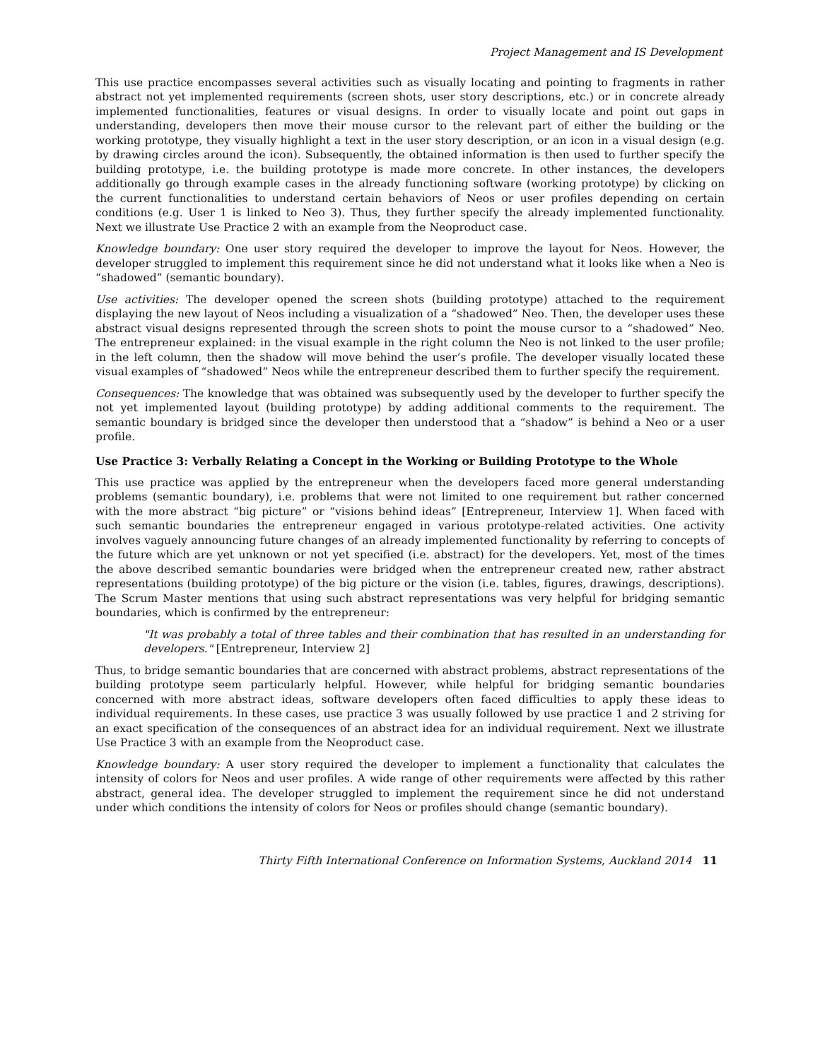Project Management and IS Development
This use practice encompasses several activities such as visually locating and pointing to fragments in rather abstract not yet implemented requirements (screen shots, user story descriptions, etc.) or in concrete already implemented functionalities, features or visual designs. In order to visually locate and point out gaps in understanding, developers then move their mouse cursor to the relevant part of either the building or the working prototype, they visually highlight a text in the user story description, or an icon in a visual design (e.g. by drawing circles around the icon). Subsequently, the obtained information is then used to further specify the building prototype, i.e. the building prototype is made more concrete. In other instances, the developers additionally go through example cases in the already functioning software (working prototype) by clicking on the current functionalities to understand certain behaviors of Neos or user profiles depending on certain conditions (e.g. User 1 is linked to Neo 3). Thus, they further specify the already implemented functionality. Next we illustrate Use Practice 2 with an example from the Neoproduct case.
Knowledge boundary: One user story required the developer to improve the layout for Neos. However, the developer struggled to implement this requirement since he did not understand what it looks like when a Neo is “shadowed” (semantic boundary).
Use activities: The developer opened the screen shots (building prototype) attached to the requirement displaying the new layout of Neos including a visualization of a “shadowed” Neo. Then, the developer uses these abstract visual designs represented through the screen shots to point the mouse cursor to a “shadowed” Neo. The entrepreneur explained: in the visual example in the right column the Neo is not linked to the user profile; in the left column, then the shadow will move behind the user’s profile. The developer visually located these visual examples of “shadowed” Neos while the entrepreneur described them to further specify the requirement.
Consequences: The knowledge that was obtained was subsequently used by the developer to further specify the not yet implemented layout (building prototype) by adding additional comments to the requirement. The semantic boundary is bridged since the developer then understood that a “shadow” is behind a Neo or a user profile.
Use Practice 3: Verbally Relating a Concept in the Working or Building Prototype to the Whole
This use practice was applied by the entrepreneur when the developers faced more general understanding problems (semantic boundary), i.e. problems that were not limited to one requirement but rather concerned with the more abstract “big picture” or “visions behind ideas” [Entrepreneur, Interview 1]. When faced with such semantic boundaries the entrepreneur engaged in various prototype-related activities. One activity involves vaguely announcing future changes of an already implemented functionality by referring to concepts of the future which are yet unknown or not yet specified (i.e. abstract) for the developers. Yet, most of the times the above described semantic boundaries were bridged when the entrepreneur created new, rather abstract representations (building prototype) of the big picture or the vision (i.e. tables, figures, drawings, descriptions). The Scrum Master mentions that using such abstract representations was very helpful for bridging semantic boundaries, which is confirmed by the entrepreneur:
"It was probably a total of three tables and their combination that has resulted in an understanding for developers." [Entrepreneur, Interview 2]
Thus, to bridge semantic boundaries that are concerned with abstract problems, abstract representations of the building prototype seem particularly helpful. However, while helpful for bridging semantic boundaries concerned with more abstract ideas, software developers often faced difficulties to apply these ideas to individual requirements. In these cases, use practice 3 was usually followed by use practice 1 and 2 striving for an exact specification of the consequences of an abstract idea for an individual requirement. Next we illustrate Use Practice 3 with an example from the Neoproduct case.
Knowledge boundary: A user story required the developer to implement a functionality that calculates the intensity of colors for Neos and user profiles. A wide range of other requirements were affected by this rather abstract, general idea. The developer struggled to implement the requirement since he did not understand under which conditions the intensity of colors for Neos or profiles should change (semantic boundary).
Thirty Fifth International Conference on Information Systems, Auckland 2014 11